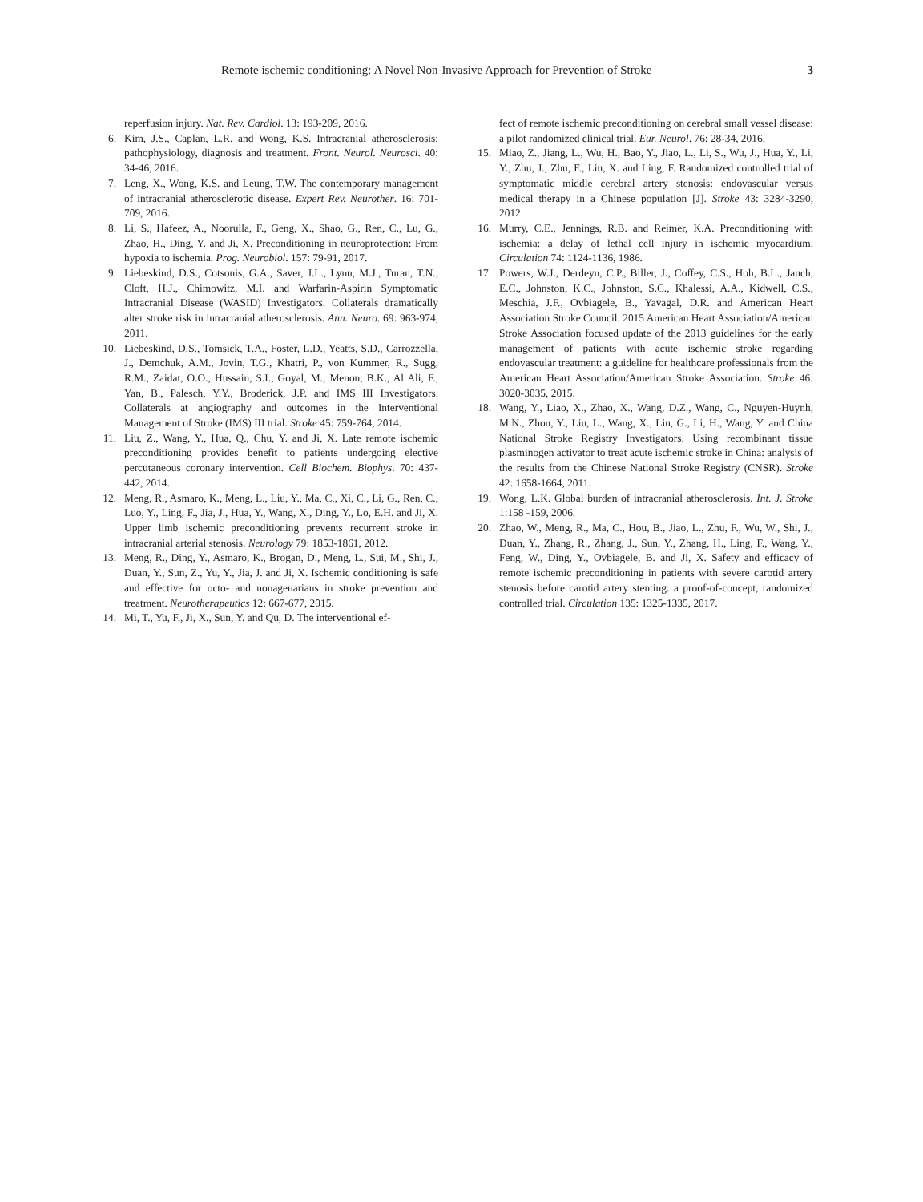Remote ischemic conditioning: A Novel Non-Invasive Approach for Prevention of Stroke 3
reperfusion injury. Nat. Rev. Cardiol. 13: 193-209, 2016.
6. Kim, J.S., Caplan, L.R. and Wong, K.S. Intracranial atherosclerosis: pathophysiology, diagnosis and treatment. Front. Neurol. Neurosci. 40: 34-46, 2016.
7. Leng, X., Wong, K.S. and Leung, T.W. The contemporary management of intracranial atherosclerotic disease. Expert Rev. Neurother. 16: 701-709, 2016.
8. Li, S., Hafeez, A., Noorulla, F., Geng, X., Shao, G., Ren, C., Lu, G., Zhao, H., Ding, Y. and Ji, X. Preconditioning in neuroprotection: From hypoxia to ischemia. Prog. Neurobiol. 157: 79-91, 2017.
9. Liebeskind, D.S., Cotsonis, G.A., Saver, J.L., Lynn, M.J., Turan, T.N., Cloft, H.J., Chimowitz, M.I. and Warfarin-Aspirin Symptomatic Intracranial Disease (WASID) Investigators. Collaterals dramatically alter stroke risk in intracranial atherosclerosis. Ann. Neuro. 69: 963-974, 2011.
10. Liebeskind, D.S., Tomsick, T.A., Foster, L.D., Yeatts, S.D., Carrozzella, J., Demchuk, A.M., Jovin, T.G., Khatri, P., von Kummer, R., Sugg, R.M., Zaidat, O.O., Hussain, S.I., Goyal, M., Menon, B.K., Al Ali, F., Yan, B., Palesch, Y.Y., Broderick, J.P. and IMS III Investigators. Collaterals at angiography and outcomes in the Interventional Management of Stroke (IMS) III trial. Stroke 45: 759-764, 2014.
11. Liu, Z., Wang, Y., Hua, Q., Chu, Y. and Ji, X. Late remote ischemic preconditioning provides benefit to patients undergoing elective percutaneous coronary intervention. Cell Biochem. Biophys. 70: 437-442, 2014.
12. Meng, R., Asmaro, K., Meng, L., Liu, Y., Ma, C., Xi, C., Li, G., Ren, C., Luo, Y., Ling, F., Jia, J., Hua, Y., Wang, X., Ding, Y., Lo, E.H. and Ji, X. Upper limb ischemic preconditioning prevents recurrent stroke in intracranial arterial stenosis. Neurology 79: 1853-1861, 2012.
13. Meng, R., Ding, Y., Asmaro, K., Brogan, D., Meng, L., Sui, M., Shi, J., Duan, Y., Sun, Z., Yu, Y., Jia, J. and Ji, X. Ischemic conditioning is safe and effective for octo- and nonagenarians in stroke prevention and treatment. Neurotherapeutics 12: 667-677, 2015.
14. Mi, T., Yu, F., Ji, X., Sun, Y. and Qu, D. The interventional ef-
fect of remote ischemic preconditioning on cerebral small vessel disease: a pilot randomized clinical trial. Eur. Neurol. 76: 28-34, 2016.
15. Miao, Z., Jiang, L., Wu, H., Bao, Y., Jiao, L., Li, S., Wu, J., Hua, Y., Li, Y., Zhu, J., Zhu, F., Liu, X. and Ling, F. Randomized controlled trial of symptomatic middle cerebral artery stenosis: endovascular versus medical therapy in a Chinese population [J]. Stroke 43: 3284-3290, 2012.
16. Murry, C.E., Jennings, R.B. and Reimer, K.A. Preconditioning with ischemia: a delay of lethal cell injury in ischemic myocardium. Circulation 74: 1124-1136, 1986.
17. Powers, W.J., Derdeyn, C.P., Biller, J., Coffey, C.S., Hoh, B.L., Jauch, E.C., Johnston, K.C., Johnston, S.C., Khalessi, A.A., Kidwell, C.S., Meschia, J.F., Ovbiagele, B., Yavagal, D.R. and American Heart Association Stroke Council. 2015 American Heart Association/American Stroke Association focused update of the 2013 guidelines for the early management of patients with acute ischemic stroke regarding endovascular treatment: a guideline for healthcare professionals from the American Heart Association/American Stroke Association. Stroke 46: 3020-3035, 2015.
18. Wang, Y., Liao, X., Zhao, X., Wang, D.Z., Wang, C., Nguyen-Huynh, M.N., Zhou, Y., Liu, L., Wang, X., Liu, G., Li, H., Wang, Y. and China National Stroke Registry Investigators. Using recombinant tissue plasminogen activator to treat acute ischemic stroke in China: analysis of the results from the Chinese National Stroke Registry (CNSR). Stroke 42: 1658-1664, 2011.
19. Wong, L.K. Global burden of intracranial atherosclerosis. Int. J. Stroke 1:158 -159, 2006.
20. Zhao, W., Meng, R., Ma, C., Hou, B., Jiao, L., Zhu, F., Wu, W., Shi, J., Duan, Y., Zhang, R., Zhang, J., Sun, Y., Zhang, H., Ling, F., Wang, Y., Feng, W., Ding, Y., Ovbiagele, B. and Ji, X. Safety and efficacy of remote ischemic preconditioning in patients with severe carotid artery stenosis before carotid artery stenting: a proof-of-concept, randomized controlled trial. Circulation 135: 1325-1335, 2017.